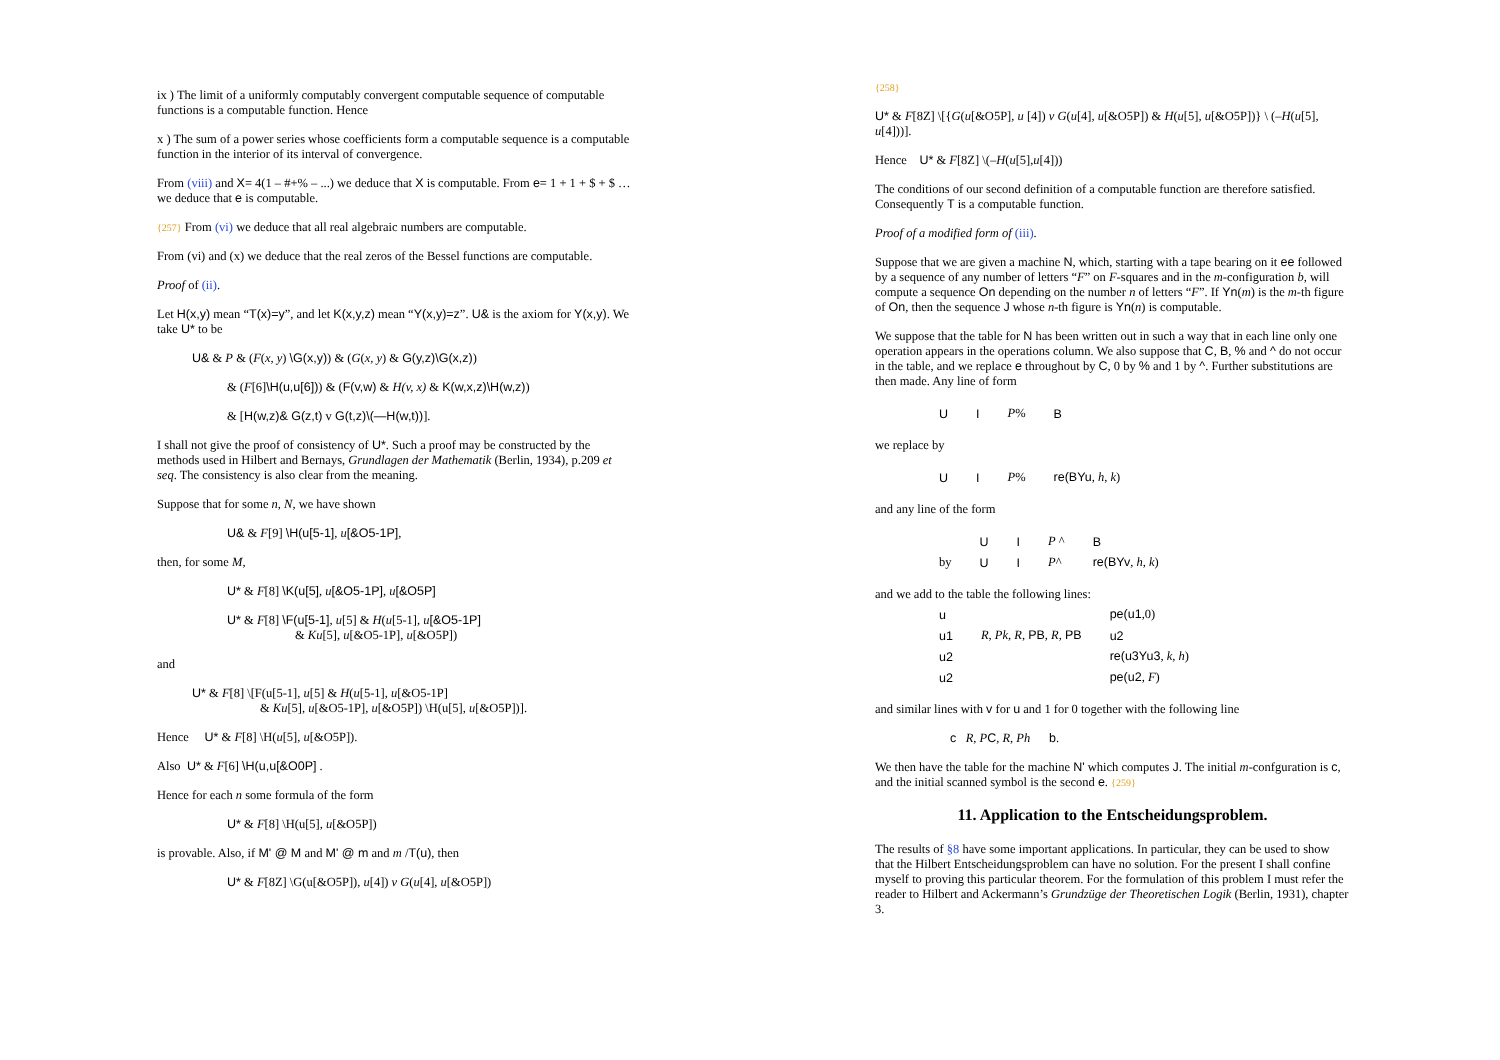ix ) The limit of a uniformly computably convergent computable sequence of computable functions is a computable function. Hence
x ) The sum of a power series whose coefficients form a computable sequence is a computable function in the interior of its interval of convergence.
From (viii) and X= 4(1 – #+% – ...) we deduce that X is computable. From e= 1 + 1 + $ + $ … we deduce that e is computable.
{257} From (vi) we deduce that all real algebraic numbers are computable.
From (vi) and (x) we deduce that the real zeros of the Bessel functions are computable.
Proof of (ii).
Let H(x,y) mean “T(x)=y”, and let K(x,y,z) mean “Y(x,y)=z”. U& is the axiom for Y(x,y). We take U* to be
U& & P & (F(x, y) \G(x,y)) & (G(x, y) & G(y,z)\G(x,z))
& (F[6]\H(u,u[6])) & (F(v,w) & H(v, x) & K(w,x,z)\H(w,z))
& [H(w,z)& G(z,t) v G(t,z)\(—H(w,t))].
I shall not give the proof of consistency of U*. Such a proof may be constructed by the methods used in Hilbert and Bernays, Grundlagen der Mathematik (Berlin, 1934), p.209 et seq. The consistency is also clear from the meaning.
Suppose that for some n, N, we have shown
U& & F[9] \H(u[5-1], u[&O5-1P],
then, for some M,
U* & F[8] \K(u[5], u[&O5-1P], u[&O5P]
U* & F[8] \F(u[5-1], u[5] & H(u[5-1], u[&O5-1P]
& Ku[5], u[&O5-1P], u[&O5P])
and
U* & F[8] \[F(u[5-1], u[5] & H(u[5-1], u[&O5-1P]
& Ku[5], u[&O5-1P], u[&O5P]) \H(u[5], u[&O5P])].
Hence U* & F[8] \H(u[5], u[&O5P]).
Also U* & F[6] \H(u,u[&O0P] .
Hence for each n some formula of the form
U* & F[8] \H(u[5], u[&O5P])
is provable. Also, if M' @ M and M' @ m and m /T(u), then
U* & F[8Z] \G(u[&O5P]), u[4]) v G(u[4], u[&O5P])
{258}
U* & F[8Z] \[{G(u[&O5P], u [4]) v G(u[4], u[&O5P]) & H(u[5], u[&O5P])} \ (–H(u[5], u[4]))].
Hence U* & F[8Z] \(–H(u[5],u[4]))
The conditions of our second definition of a computable function are therefore satisfied. Consequently T is a computable function.
Proof of a modified form of (iii).
Suppose that we are given a machine N, which, starting with a tape bearing on it ee followed by a sequence of any number of letters “F” on F-squares and in the m-configuration b, will compute a sequence On depending on the number n of letters “F”. If Yn(m) is the m-th figure of On, then the sequence J whose n-th figure is Yn(n) is computable.
We suppose that the table for N has been written out in such a way that in each line only one operation appears in the operations column. We also suppose that C, B, % and ^ do not occur in the table, and we replace e throughout by C, 0 by % and 1 by ^. Further substitutions are then made. Any line of form
| U | I | P % | B |
we replace by
| U | I | P % | re(BYu , h , k ) |
and any line of the form
| | U | I | P ^ | B |
| by | U | I | P ^ | re(BYv , h , k ) |
and we add to the table the following lines:
| u | | pe(u1 ,0) |
| u1 | R , Pk , R , PB , R , PB | u2 |
| u2 | | re(u3Yu3 , k , h ) |
| u2 | | pe(u2 , F ) |
and similar lines with v for u and 1 for 0 together with the following line
c R, PC, R, Ph b.
We then have the table for the machine N' which computes J. The initial m-confguration is c, and the initial scanned symbol is the second e. {259}
11. Application to the Entscheidungsproblem.
The results of §8 have some important applications. In particular, they can be used to show that the Hilbert Entscheidungsproblem can have no solution. For the present I shall confine myself to proving this particular theorem. For the formulation of this problem I must refer the reader to Hilbert and Ackermann’s Grundzüge der Theoretischen Logik (Berlin, 1931), chapter 3.